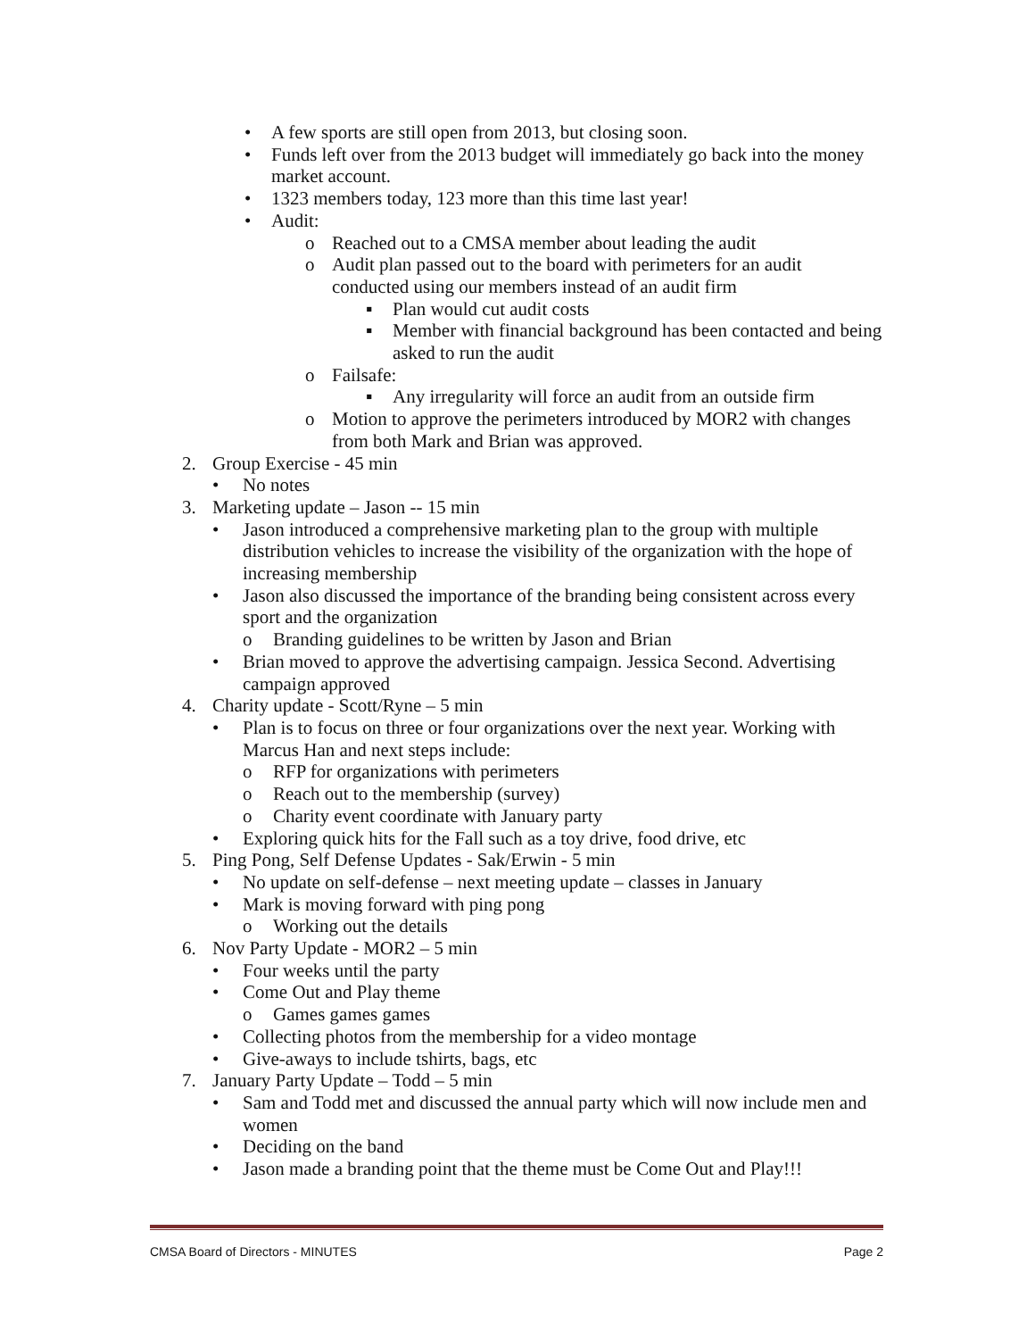• A few sports are still open from 2013, but closing soon.
• Funds left over from the 2013 budget will immediately go back into the money market account.
• 1323 members today, 123 more than this time last year!
• Audit:
o Reached out to a CMSA member about leading the audit
o Audit plan passed out to the board with perimeters for an audit conducted using our members instead of an audit firm
▪ Plan would cut audit costs
▪ Member with financial background has been contacted and being asked to run the audit
o Failsafe:
▪ Any irregularity will force an audit from an outside firm
o Motion to approve the perimeters introduced by MOR2 with changes from both Mark and Brian was approved.
2. Group Exercise - 45 min
• No notes
3. Marketing update – Jason -- 15 min
• Jason introduced a comprehensive marketing plan to the group with multiple distribution vehicles to increase the visibility of the organization with the hope of increasing membership
• Jason also discussed the importance of the branding being consistent across every sport and the organization
o Branding guidelines to be written by Jason and Brian
• Brian moved to approve the advertising campaign. Jessica Second. Advertising campaign approved
4. Charity update - Scott/Ryne – 5 min
• Plan is to focus on three or four organizations over the next year. Working with Marcus Han and next steps include:
o RFP for organizations with perimeters
o Reach out to the membership (survey)
o Charity event coordinate with January party
• Exploring quick hits for the Fall such as a toy drive, food drive, etc
5. Ping Pong, Self Defense Updates - Sak/Erwin - 5 min
• No update on self-defense – next meeting update – classes in January
• Mark is moving forward with ping pong
o Working out the details
6. Nov Party Update - MOR2 – 5 min
• Four weeks until the party
• Come Out and Play theme
o Games games games
• Collecting photos from the membership for a video montage
• Give-aways to include tshirts, bags, etc
7. January Party Update – Todd – 5 min
• Sam and Todd met and discussed the annual party which will now include men and women
• Deciding on the band
• Jason made a branding point that the theme must be Come Out and Play!!!
CMSA Board of Directors - MINUTES Page 2